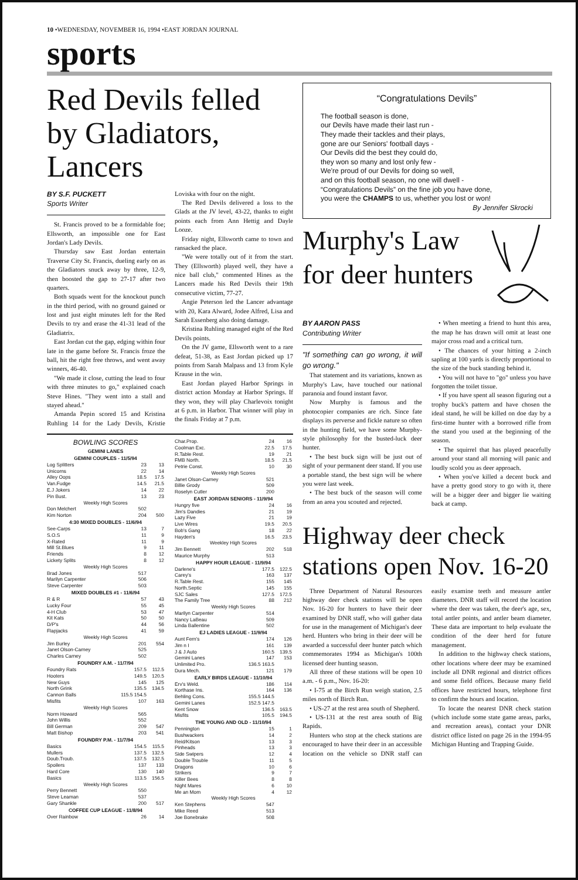10 •WEDNESDAY, NOVEMBER 16, 1994 •EAST JORDAN JOURNAL
sports
Red Devils felled by Gladiators, Lancers
BY S.F. PUCKETT
Sports Writer
St. Francis proved to be a formidable foe; Ellsworth, an impossible one for East Jordan's Lady Devils.
Thursday saw East Jordan entertain Traverse City St. Francis, dueling early on as the Gladiators snuck away by three, 12-9, then boosted the gap to 27-17 after two quarters.
Both squads went for the knockout punch in the third period, with no ground gained or lost and just eight minutes left for the Red Devils to try and erase the 41-31 lead of the Gladiatrix.
East Jordan cut the gap, edging within four late in the game before St. Francis froze the ball, hit the right free throws, and went away winners, 46-40.
"We made it close, cutting the lead to four with three minutes to go," explained coach Steve Hines. "They went into a stall and stayed ahead."
Amanda Pepin scored 15 and Kristina Ruhling 14 for the Lady Devils, Kristie Loviska with four on the night.
The Red Devils delivered a loss to the Glads at the JV level, 43-22, thanks to eight points each from Ann Hettig and Dayle Looze.
Friday night, Ellsworth came to town and ransacked the place.
"We were totally out of it from the start. They (Ellsworth) played well, they have a nice ball club," commented Hines as the Lancers made his Red Devils their 19th consecutive victim, 77-27.
Angie Peterson led the Lancer advantage with 20, Kara Alward, Jodee Alfred, Lisa and Sarah Essenberg also doing damage.
Kristina Ruhling managed eight of the Red Devils points.
On the JV game, Ellsworth went to a rare defeat, 51-38, as East Jordan picked up 17 points from Sarah Malpass and 13 from Kyle Krause in the win.
East Jordan played Harbor Springs in district action Monday at Harbor Springs. If they won, they will play Charlevoix tonight at 6 p.m. in Harbor. That winner will play in the finals Friday at 7 p.m.
| BOWLING SCORES | | |
| GEMINI LANES | | |
| GEMINI COUPLES - 11/5/94 | | |
| Log Splitters | 23 | 13 |
| Unicorns | 22 | 14 |
| Alley Oops | 18.5 | 17.5 |
| Van.Fudge | 14.5 | 21.5 |
| E.J Jokers | 14 | 22 |
| Pin Bust. | 13 | 23 |
| Weekly High Scores | | |
| Don Melchert | 502 | |
| Kim Norton | 204 | 500 |
| 4:30 MIXED DOUBLES - 11/6/94 | | |
| See-Carps | 13 | 7 |
| S.O.S | 11 | 9 |
| X-Rated | 11 | 9 |
| Mill St.Blues | 9 | 11 |
| Friends | 8 | 12 |
| Lickety Splits | 8 | 12 |
| Weekly High Scores | | |
| Brad Jones | 517 | |
| Marilyn Carpenter | 506 | |
| Steve Carpenter | 503 | |
| MIXED DOUBLES #1 - 11/6/94 | | |
| R & R | 57 | 43 |
| Lucky Four | 55 | 45 |
| 4-H Club | 53 | 47 |
| Kit Kats | 50 | 50 |
| D/P's | 44 | 56 |
| Flapjacks | 41 | 59 |
| Weekly High Scores | | |
| Jim Burley | 201 | 554 |
| Janet Olson-Carney | 525 | |
| Charles Carney | 502 | |
| FOUNDRY A.M. - 11/7/94 | | |
| Foundry Rats | 157.5 | 112.5 |
| Hooters | 149.5 | 120.5 |
| New Guys | 145 | 125 |
| North Grink | 135.5 | 134.5 |
| Cannon Balls | 115.5 154.5 | |
| Misfits | 107 | 163 |
| Weekly High Scores | | |
| Norm Howard | 565 | |
| John Willis | 552 | |
| Bill German | 209 | 547 |
| Matt Bishop | 203 | 541 |
| FOUNDRY P.M. - 11/7/94 | | |
| Basics | 154.5 | 115.5 |
| Mullers | 137.5 | 132.5 |
| Doub.Troub. | 137.5 | 132.5 |
| Spoilers | 137 | 133 |
| Hard Core | 130 | 140 |
| Basics | 113.5 | 156.5 |
| Weekly High Scores | | |
| Perry Bennett | 550 | |
| Steve Leaman | 537 | |
| Gary Shankle | 200 | 517 |
| COFFEE CUP LEAGUE - 11/8/94 | | |
| Over Rainbow | 26 | 14 |
| Char.Prop. | 24 | 16 |
| Coolman Exc. | 22.5 | 17.5 |
| R.Table Rest. | 19 | 21 |
| FMB North. | 18.5 | 21.5 |
| Petrie Const. | 10 | 30 |
| Weekly High Scores | | |
| Janet Olson-Carney | 521 | |
| Billie Grody | 509 | |
| Roselyn Cutler | 200 | |
| EAST JORDAN SENIORS - 11/9/94 | | |
| Hungry five | 24 | 16 |
| Jim's Dandies | 21 | 19 |
| Lazy Five | 21 | 19 |
| Live Wires | 19.5 | 20.5 |
| Bob's Gang | 18 | 22 |
| Hayden's | 16.5 | 23.5 |
| Weekley High Scores | | |
| Jim Bennett | 202 | 518 |
| Maurice Murphy | 513 | |
| HAPPY HOUR LEAGUE - 11/9/94 | | |
| Darlene's | 177.5 | 122.5 |
| Carey's | 163 | 137 |
| R.Table Rest. | 155 | 145 |
| North.Septic | 145 | 155 |
| SJC Sales | 127.5 | 172.5 |
| The Family Tree | 88 | 212 |
| Weekly High Scores | | |
| Marilyn Carpenter | 514 | |
| Nancy LaBeau | 509 | |
| Linda Ballentine | 502 | |
| EJ LADIES LEAGUE - 11/9/94 | | |
| Aunt Fern's | 174 | 126 |
| Jim n I | 161 | 139 |
| J & J Auto | 160.5 | 139.5 |
| Gemini Lanes | 147 | 153 |
| Unlimited Pro. | 136.5 163.5 | |
| Dura Mech. | 121 | 179 |
| EARLY BIRDS LEAGUE - 11/10/94 | | |
| Erv's Weld. | 186 | 114 |
| Korthase Ins. | 164 | 136 |
| Behling Cons. | 155.5 144.5 | |
| Gemini Lanes | 152.5 147.5 | |
| Kent Snow | 136.5 | 163.5 |
| Misfits | 105.5 | 194.5 |
| THE YOUNG AND OLD - 11/10/94 | | |
| Pennington | 15 | 1 |
| Bushwackers | 14 | 2 |
| Reid/Kitson | 13 | 3 |
| Pinheads | 13 | 3 |
| Side Swipers | 12 | 4 |
| Double Trouble | 11 | 5 |
| Dragons | 10 | 6 |
| Strikers | 9 | 7 |
| Killer Bees | 8 | 8 |
| Night Mares | 6 | 10 |
| Me an Mom | 4 | 12 |
| Weekly High Scores | | |
| Ken Stephens | 547 | |
| Mike Reed | 513 | |
| Joe Bonebrake | 508 | |
“Congratulations Devils”
The football season is done,
our Devils have made their last run -
They made their tackles and their plays,
gone are our Seniors' football days -
Our Devils did the best they could do,
they won so many and lost only few -
We're proud of our Devils for doing so well,
and on this football season, no one will dwell -
“Congratulations Devils” on the fine job you have done,
you were the CHAMPS to us, whether you lost or won!
By Jennifer Skrocki
Murphy's Law for deer hunters
BY AARON PASS
Contributing Writer
"If something can go wrong, it will go wrong."
That statement and its variations, known as Murphy's Law, have touched our national paranoia and found instant favor.
Now Murphy is famous and the photocopier companies are rich. Since fate displays its perverse and fickle nature so often in the hunting field, we have some Murphy-style philosophy for the busted-luck deer hunter.
• The best buck sign will be just out of sight of your permanent deer stand. If you use a portable stand, the best sign will be where you were last week.
• The best buck of the season will come from an area you scouted and rejected.
• When meeting a friend to hunt this area, the map he has drawn will omit at least one major cross road and a critical turn.
• The chances of your hitting a 2-inch sapling at 100 yards is directly proportional to the size of the buck standing behind it.
• You will not have to "go" unless you have forgotten the toilet tissue.
• If you have spent all season figuring out a trophy buck's pattern and have chosen the ideal stand, he will be killed on doe day by a first-time hunter with a borrowed rifle from the stand you used at the beginning of the season.
• The squirrel that has played peacefully around your stand all morning will panic and loudly scold you as deer approach.
• When you've killed a decent buck and have a pretty good story to go with it, there will be a bigger deer and bigger lie waiting back at camp.
Highway deer check stations open Nov. 16-20
Three Department of Natural Resources highway deer check stations will be open Nov. 16-20 for hunters to have their deer examined by DNR staff, who will gather data for use in the management of Michigan's deer herd. Hunters who bring in their deer will be awarded a successful deer hunter patch which commemorates 1994 as Michigan's 100th licensed deer hunting season.
All three of these stations will be open 10 a.m. - 6 p.m., Nov. 16-20:
• I-75 at the Birch Run weigh station, 2.5 miles north of Birch Run.
• US-27 at the rest area south of Shepherd.
• US-131 at the rest area south of Big Rapids.
Hunters who stop at the check stations are encouraged to have their deer in an accessible location on the vehicle so DNR staff can easily examine teeth and measure antler diameters. DNR staff will record the location where the deer was taken, the deer's age, sex, total antler points, and antler beam diameter. These data are important to help evaluate the condition of the deer herd for future management.
In addition to the highway check stations, other locations where deer may be examined include all DNR regional and district offices and some field offices. Because many field offices have restricted hours, telephone first to confirm the hours and location.
To locate the nearest DNR check station (which include some state game areas, parks, and recreation areas), contact your DNR district office listed on page 26 in the 1994-95 Michigan Hunting and Trapping Guide.